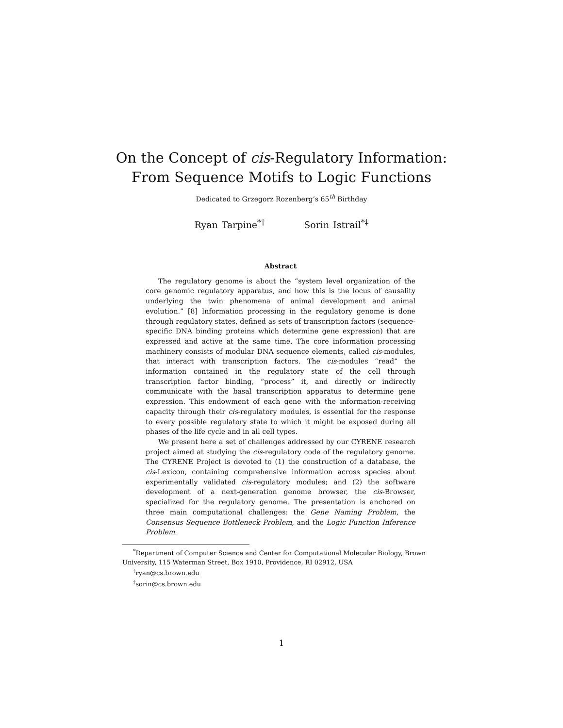On the Concept of cis-Regulatory Information:
From Sequence Motifs to Logic Functions
Dedicated to Grzegorz Rozenberg’s 65<sup>th</sup> Birthday
Ryan Tarpine<sup>*†</sup> Sorin Istrail<sup>*‡</sup>
Abstract
The regulatory genome is about the “system level organization of the core genomic regulatory apparatus, and how this is the locus of causality underlying the twin phenomena of animal development and animal evolution.” [8] Information processing in the regulatory genome is done through regulatory states, defined as sets of transcription factors (sequence-specific DNA binding proteins which determine gene expression) that are expressed and active at the same time. The core information processing machinery consists of modular DNA sequence elements, called cis-modules, that interact with transcription factors. The cis-modules “read” the information contained in the regulatory state of the cell through transcription factor binding, “process” it, and directly or indirectly communicate with the basal transcription apparatus to determine gene expression. This endowment of each gene with the information-receiving capacity through their cis-regulatory modules, is essential for the response to every possible regulatory state to which it might be exposed during all phases of the life cycle and in all cell types.
We present here a set of challenges addressed by our CYRENE research project aimed at studying the cis-regulatory code of the regulatory genome. The CYRENE Project is devoted to (1) the construction of a database, the cis-Lexicon, containing comprehensive information across species about experimentally validated cis-regulatory modules; and (2) the software development of a next-generation genome browser, the cis-Browser, specialized for the regulatory genome. The presentation is anchored on three main computational challenges: the Gene Naming Problem, the Consensus Sequence Bottleneck Problem, and the Logic Function Inference Problem.
<sup>*</sup> Department of Computer Science and Center for Computational Molecular Biology, Brown University, 115 Waterman Street, Box 1910, Providence, RI 02912, USA
<sup>†</sup> ryan@cs.brown.edu
<sup>‡</sup> sorin@cs.brown.edu
1